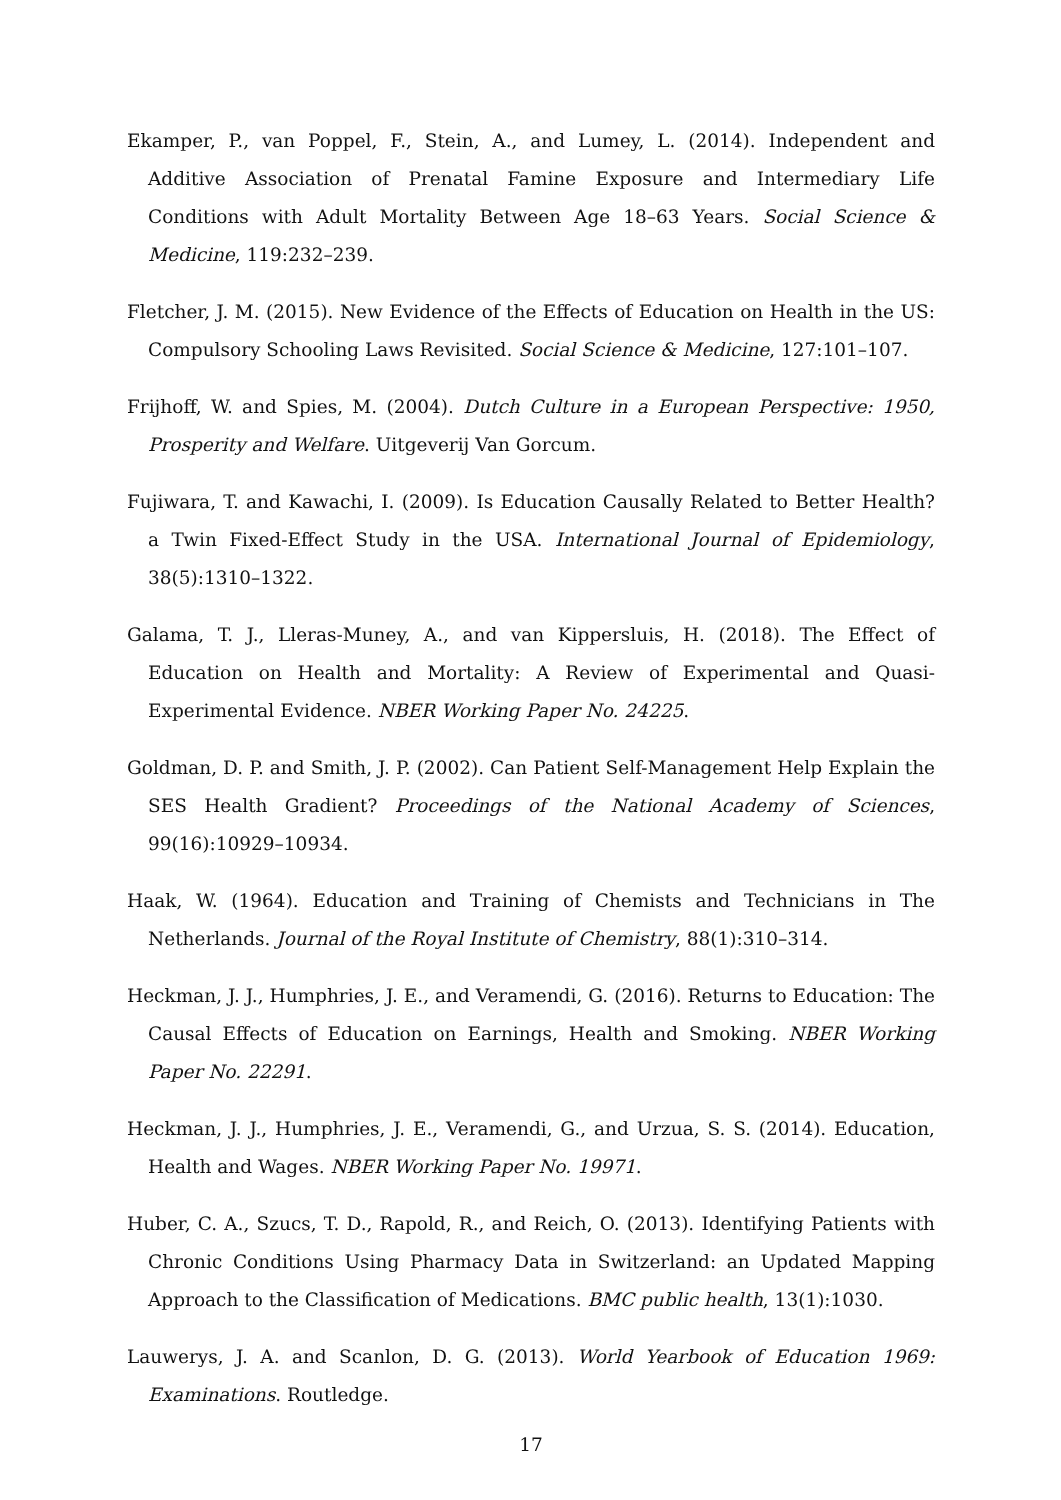Ekamper, P., van Poppel, F., Stein, A., and Lumey, L. (2014). Independent and Additive Association of Prenatal Famine Exposure and Intermediary Life Conditions with Adult Mortality Between Age 18–63 Years. Social Science & Medicine, 119:232–239.
Fletcher, J. M. (2015). New Evidence of the Effects of Education on Health in the US: Compulsory Schooling Laws Revisited. Social Science & Medicine, 127:101–107.
Frijhoff, W. and Spies, M. (2004). Dutch Culture in a European Perspective: 1950, Prosperity and Welfare. Uitgeverij Van Gorcum.
Fujiwara, T. and Kawachi, I. (2009). Is Education Causally Related to Better Health? a Twin Fixed-Effect Study in the USA. International Journal of Epidemiology, 38(5):1310–1322.
Galama, T. J., Lleras-Muney, A., and van Kippersluis, H. (2018). The Effect of Education on Health and Mortality: A Review of Experimental and Quasi-Experimental Evidence. NBER Working Paper No. 24225.
Goldman, D. P. and Smith, J. P. (2002). Can Patient Self-Management Help Explain the SES Health Gradient? Proceedings of the National Academy of Sciences, 99(16):10929–10934.
Haak, W. (1964). Education and Training of Chemists and Technicians in The Netherlands. Journal of the Royal Institute of Chemistry, 88(1):310–314.
Heckman, J. J., Humphries, J. E., and Veramendi, G. (2016). Returns to Education: The Causal Effects of Education on Earnings, Health and Smoking. NBER Working Paper No. 22291.
Heckman, J. J., Humphries, J. E., Veramendi, G., and Urzua, S. S. (2014). Education, Health and Wages. NBER Working Paper No. 19971.
Huber, C. A., Szucs, T. D., Rapold, R., and Reich, O. (2013). Identifying Patients with Chronic Conditions Using Pharmacy Data in Switzerland: an Updated Mapping Approach to the Classification of Medications. BMC public health, 13(1):1030.
Lauwerys, J. A. and Scanlon, D. G. (2013). World Yearbook of Education 1969: Examinations. Routledge.
17